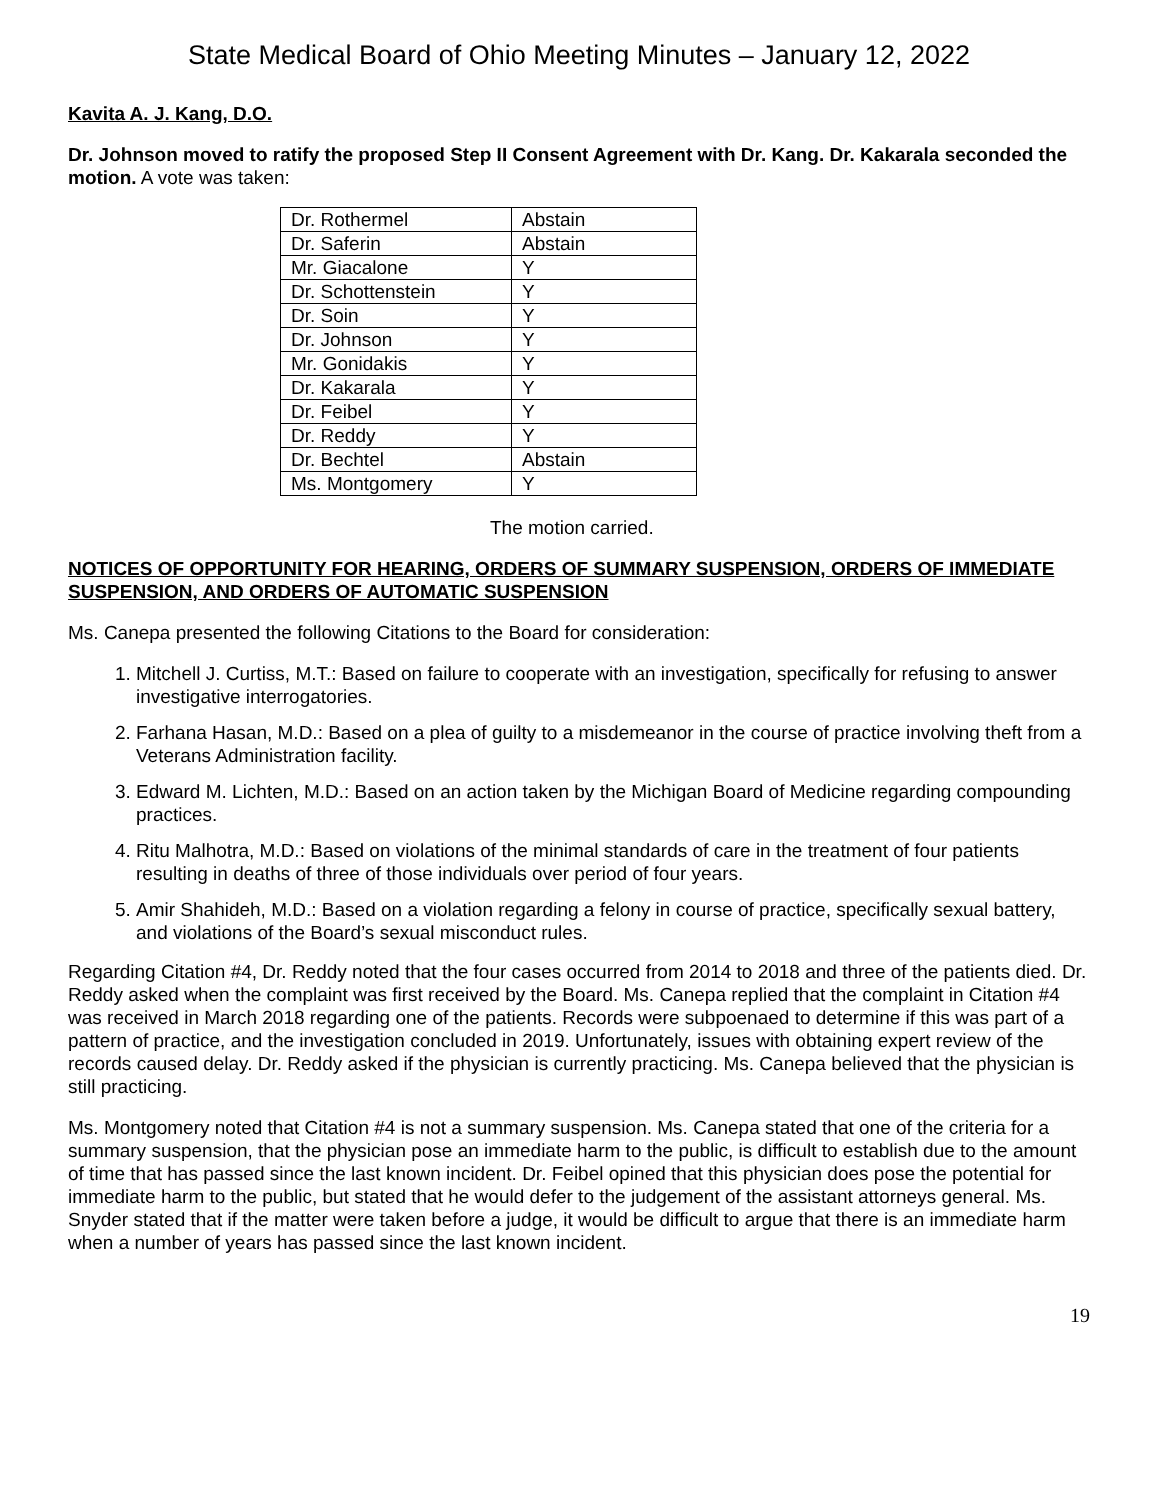State Medical Board of Ohio Meeting Minutes – January 12, 2022
Kavita A. J. Kang, D.O.
Dr. Johnson moved to ratify the proposed Step II Consent Agreement with Dr. Kang. Dr. Kakarala seconded the motion. A vote was taken:
| Dr. Rothermel | Abstain |
| Dr. Saferin | Abstain |
| Mr. Giacalone | Y |
| Dr. Schottenstein | Y |
| Dr. Soin | Y |
| Dr. Johnson | Y |
| Mr. Gonidakis | Y |
| Dr. Kakarala | Y |
| Dr. Feibel | Y |
| Dr. Reddy | Y |
| Dr. Bechtel | Abstain |
| Ms. Montgomery | Y |
The motion carried.
NOTICES OF OPPORTUNITY FOR HEARING, ORDERS OF SUMMARY SUSPENSION, ORDERS OF IMMEDIATE SUSPENSION, AND ORDERS OF AUTOMATIC SUSPENSION
Ms. Canepa presented the following Citations to the Board for consideration:
1. Mitchell J. Curtiss, M.T.: Based on failure to cooperate with an investigation, specifically for refusing to answer investigative interrogatories.
2. Farhana Hasan, M.D.: Based on a plea of guilty to a misdemeanor in the course of practice involving theft from a Veterans Administration facility.
3. Edward M. Lichten, M.D.: Based on an action taken by the Michigan Board of Medicine regarding compounding practices.
4. Ritu Malhotra, M.D.: Based on violations of the minimal standards of care in the treatment of four patients resulting in deaths of three of those individuals over period of four years.
5. Amir Shahideh, M.D.: Based on a violation regarding a felony in course of practice, specifically sexual battery, and violations of the Board’s sexual misconduct rules.
Regarding Citation #4, Dr. Reddy noted that the four cases occurred from 2014 to 2018 and three of the patients died. Dr. Reddy asked when the complaint was first received by the Board. Ms. Canepa replied that the complaint in Citation #4 was received in March 2018 regarding one of the patients. Records were subpoenaed to determine if this was part of a pattern of practice, and the investigation concluded in 2019. Unfortunately, issues with obtaining expert review of the records caused delay. Dr. Reddy asked if the physician is currently practicing. Ms. Canepa believed that the physician is still practicing.
Ms. Montgomery noted that Citation #4 is not a summary suspension. Ms. Canepa stated that one of the criteria for a summary suspension, that the physician pose an immediate harm to the public, is difficult to establish due to the amount of time that has passed since the last known incident. Dr. Feibel opined that this physician does pose the potential for immediate harm to the public, but stated that he would defer to the judgement of the assistant attorneys general. Ms. Snyder stated that if the matter were taken before a judge, it would be difficult to argue that there is an immediate harm when a number of years has passed since the last known incident.
19